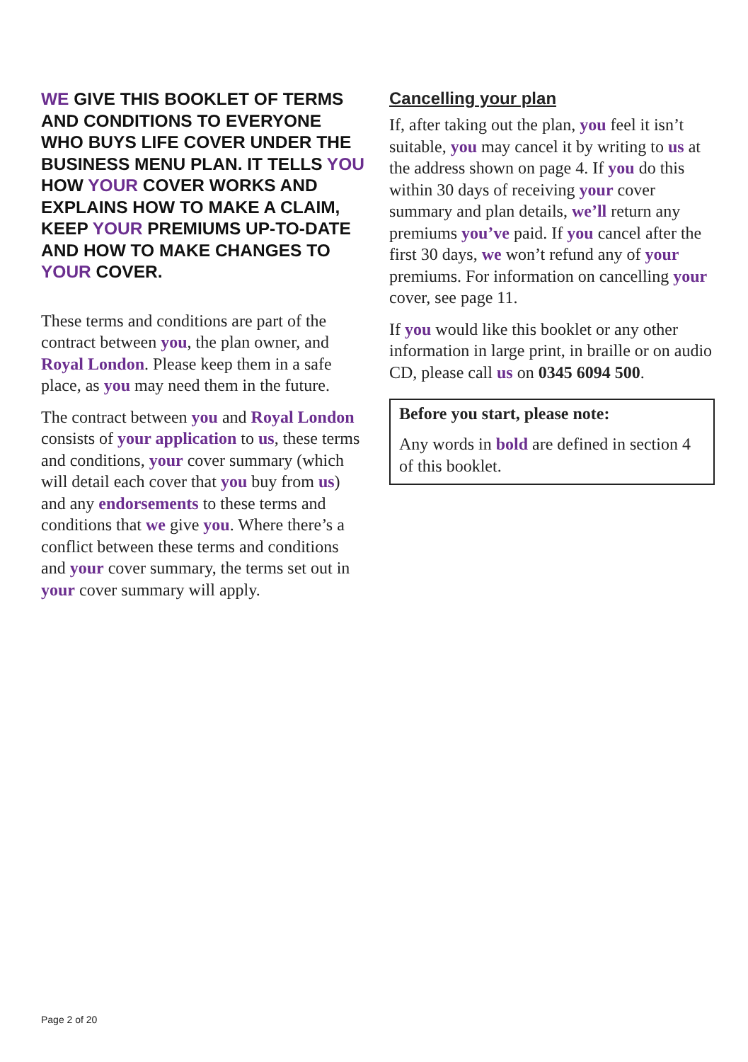WE GIVE THIS BOOKLET OF TERMS AND CONDITIONS TO EVERYONE WHO BUYS LIFE COVER UNDER THE BUSINESS MENU PLAN. IT TELLS YOU HOW YOUR COVER WORKS AND EXPLAINS HOW TO MAKE A CLAIM, KEEP YOUR PREMIUMS UP-TO-DATE AND HOW TO MAKE CHANGES TO YOUR COVER.
These terms and conditions are part of the contract between you, the plan owner, and Royal London. Please keep them in a safe place, as you may need them in the future.
The contract between you and Royal London consists of your application to us, these terms and conditions, your cover summary (which will detail each cover that you buy from us) and any endorsements to these terms and conditions that we give you. Where there’s a conflict between these terms and conditions and your cover summary, the terms set out in your cover summary will apply.
Cancelling your plan
If, after taking out the plan, you feel it isn’t suitable, you may cancel it by writing to us at the address shown on page 4. If you do this within 30 days of receiving your cover summary and plan details, we’ll return any premiums you’ve paid. If you cancel after the first 30 days, we won’t refund any of your premiums. For information on cancelling your cover, see page 11.
If you would like this booklet or any other information in large print, in braille or on audio CD, please call us on 0345 6094 500.
Before you start, please note:
Any words in bold are defined in section 4 of this booklet.
Page 2 of 20